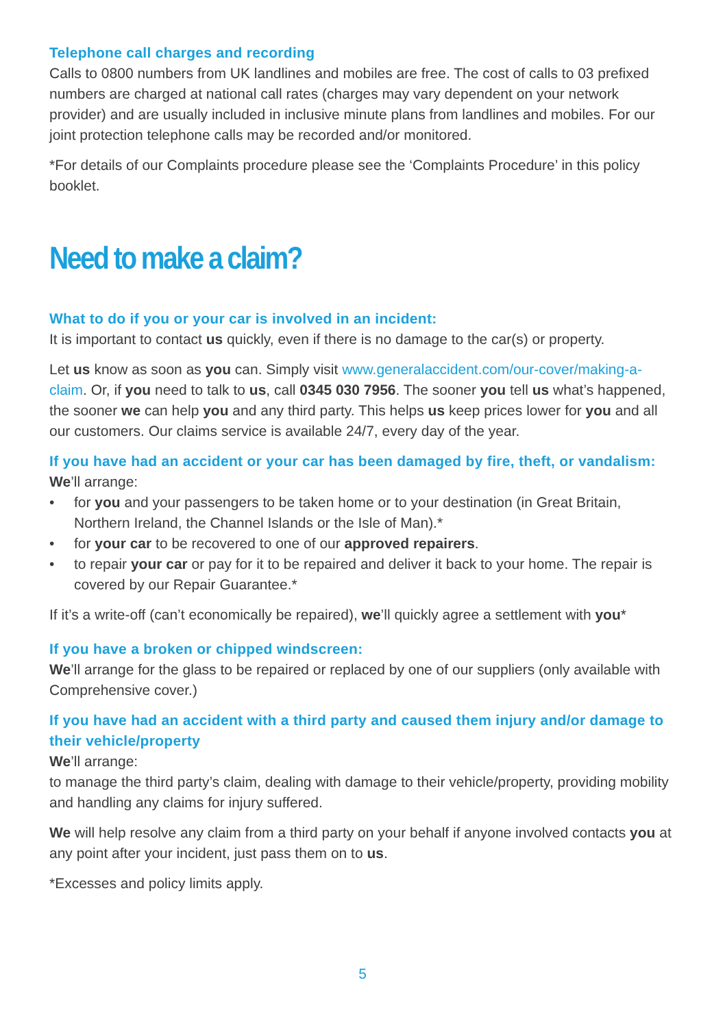Telephone call charges and recording
Calls to 0800 numbers from UK landlines and mobiles are free. The cost of calls to 03 prefixed numbers are charged at national call rates (charges may vary dependent on your network provider) and are usually included in inclusive minute plans from landlines and mobiles. For our joint protection telephone calls may be recorded and/or monitored.
*For details of our Complaints procedure please see the ‘Complaints Procedure’ in this policy booklet.
Need to make a claim?
What to do if you or your car is involved in an incident:
It is important to contact us quickly, even if there is no damage to the car(s) or property.
Let us know as soon as you can. Simply visit www.generalaccident.com/our-cover/making-a-claim. Or, if you need to talk to us, call 0345 030 7956. The sooner you tell us what’s happened, the sooner we can help you and any third party. This helps us keep prices lower for you and all our customers. Our claims service is available 24/7, every day of the year.
If you have had an accident or your car has been damaged by fire, theft, or vandalism:
We’ll arrange:
• for you and your passengers to be taken home or to your destination (in Great Britain, Northern Ireland, the Channel Islands or the Isle of Man).*
• for your car to be recovered to one of our approved repairers.
• to repair your car or pay for it to be repaired and deliver it back to your home. The repair is covered by our Repair Guarantee.*
If it’s a write-off (can’t economically be repaired), we’ll quickly agree a settlement with you*
If you have a broken or chipped windscreen:
We’ll arrange for the glass to be repaired or replaced by one of our suppliers (only available with Comprehensive cover.)
If you have had an accident with a third party and caused them injury and/or damage to their vehicle/property
We’ll arrange:
to manage the third party’s claim, dealing with damage to their vehicle/property, providing mobility and handling any claims for injury suffered.
We will help resolve any claim from a third party on your behalf if anyone involved contacts you at any point after your incident, just pass them on to us.
*Excesses and policy limits apply.
5